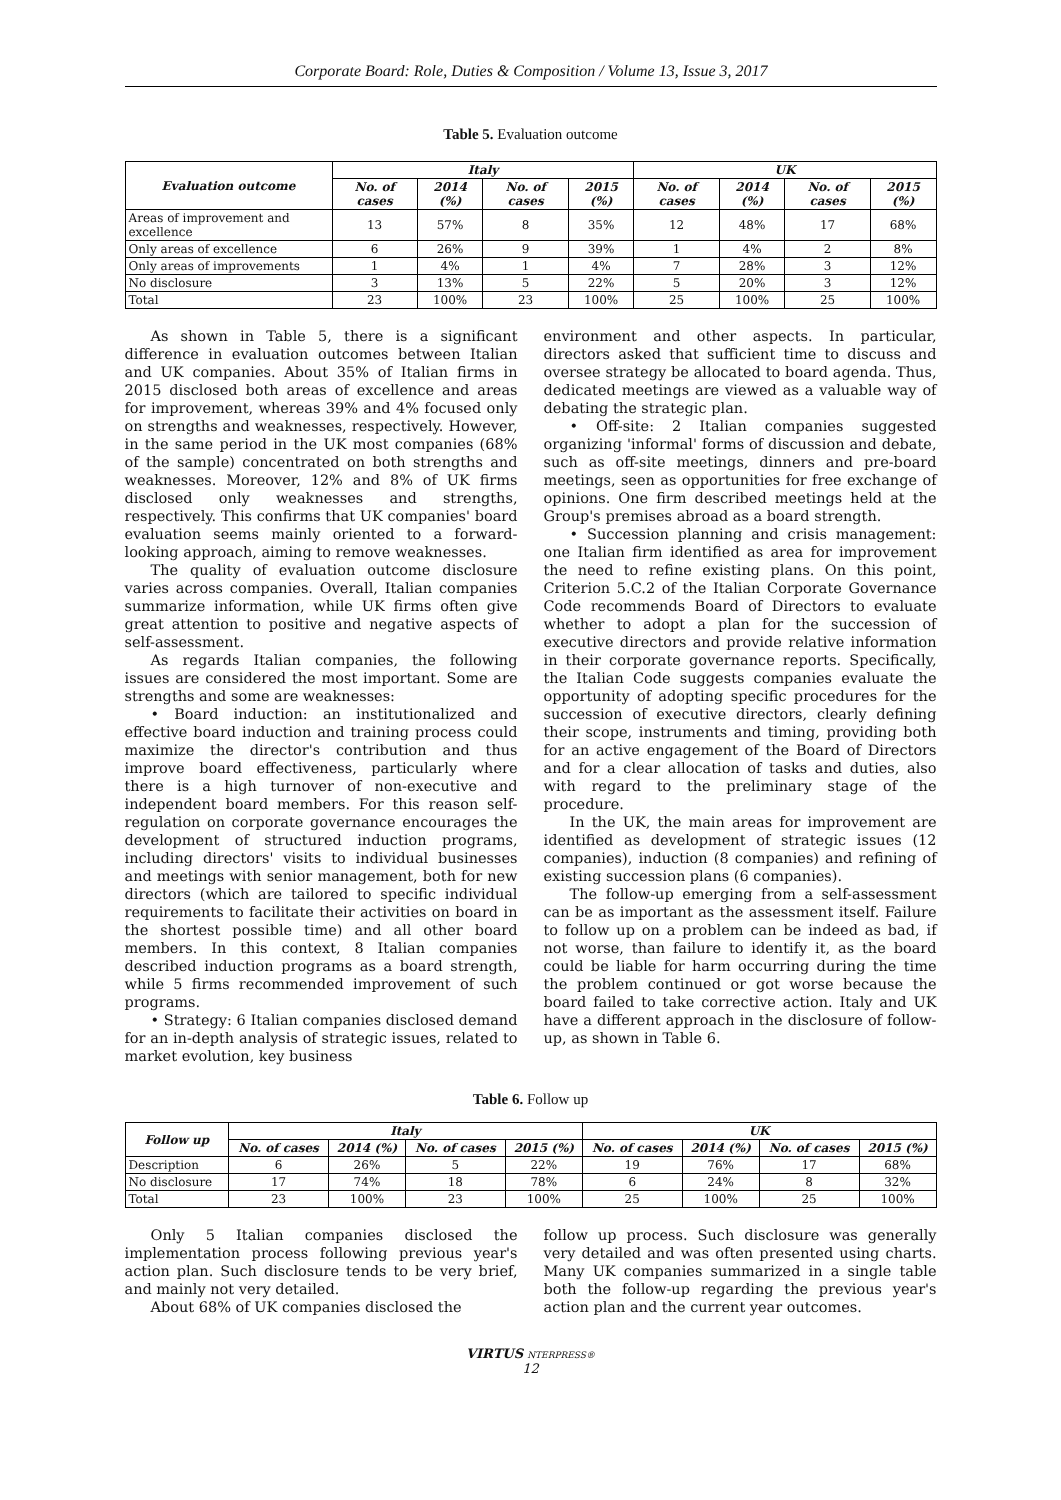Corporate Board: Role, Duties & Composition / Volume 13, Issue 3, 2017
Table 5. Evaluation outcome
| Evaluation outcome | Italy | | | | UK | | | |
| --- | --- | --- | --- | --- | --- | --- | --- | --- |
| | No. of cases | 2014 (%) | No. of cases | 2015 (%) | No. of cases | 2014 (%) | No. of cases | 2015 (%) |
| Areas of improvement and excellence | 13 | 57% | 8 | 35% | 12 | 48% | 17 | 68% |
| Only areas of excellence | 6 | 26% | 9 | 39% | 1 | 4% | 2 | 8% |
| Only areas of improvements | 1 | 4% | 1 | 4% | 7 | 28% | 3 | 12% |
| No disclosure | 3 | 13% | 5 | 22% | 5 | 20% | 3 | 12% |
| Total | 23 | 100% | 23 | 100% | 25 | 100% | 25 | 100% |
As shown in Table 5, there is a significant difference in evaluation outcomes between Italian and UK companies. About 35% of Italian firms in 2015 disclosed both areas of excellence and areas for improvement, whereas 39% and 4% focused only on strengths and weaknesses, respectively. However, in the same period in the UK most companies (68% of the sample) concentrated on both strengths and weaknesses. Moreover, 12% and 8% of UK firms disclosed only weaknesses and strengths, respectively. This confirms that UK companies' board evaluation seems mainly oriented to a forward-looking approach, aiming to remove weaknesses.
The quality of evaluation outcome disclosure varies across companies. Overall, Italian companies summarize information, while UK firms often give great attention to positive and negative aspects of self-assessment.
As regards Italian companies, the following issues are considered the most important. Some are strengths and some are weaknesses:
• Board induction: an institutionalized and effective board induction and training process could maximize the director's contribution and thus improve board effectiveness, particularly where there is a high turnover of non-executive and independent board members. For this reason self-regulation on corporate governance encourages the development of structured induction programs, including directors' visits to individual businesses and meetings with senior management, both for new directors (which are tailored to specific individual requirements to facilitate their activities on board in the shortest possible time) and all other board members. In this context, 8 Italian companies described induction programs as a board strength, while 5 firms recommended improvement of such programs.
• Strategy: 6 Italian companies disclosed demand for an in-depth analysis of strategic issues, related to market evolution, key business
environment and other aspects. In particular, directors asked that sufficient time to discuss and oversee strategy be allocated to board agenda. Thus, dedicated meetings are viewed as a valuable way of debating the strategic plan.
• Off-site: 2 Italian companies suggested organizing 'informal' forms of discussion and debate, such as off-site meetings, dinners and pre-board meetings, seen as opportunities for free exchange of opinions. One firm described meetings held at the Group's premises abroad as a board strength.
• Succession planning and crisis management: one Italian firm identified as area for improvement the need to refine existing plans. On this point, Criterion 5.C.2 of the Italian Corporate Governance Code recommends Board of Directors to evaluate whether to adopt a plan for the succession of executive directors and provide relative information in their corporate governance reports. Specifically, the Italian Code suggests companies evaluate the opportunity of adopting specific procedures for the succession of executive directors, clearly defining their scope, instruments and timing, providing both for an active engagement of the Board of Directors and for a clear allocation of tasks and duties, also with regard to the preliminary stage of the procedure.
In the UK, the main areas for improvement are identified as development of strategic issues (12 companies), induction (8 companies) and refining of existing succession plans (6 companies).
The follow-up emerging from a self-assessment can be as important as the assessment itself. Failure to follow up on a problem can be indeed as bad, if not worse, than failure to identify it, as the board could be liable for harm occurring during the time the problem continued or got worse because the board failed to take corrective action. Italy and UK have a different approach in the disclosure of follow-up, as shown in Table 6.
Table 6. Follow up
| Follow up | Italy | | | | UK | | | |
| --- | --- | --- | --- | --- | --- | --- | --- | --- |
| | No. of cases | 2014 (%) | No. of cases | 2015 (%) | No. of cases | 2014 (%) | No. of cases | 2015 (%) |
| Description | 6 | 26% | 5 | 22% | 19 | 76% | 17 | 68% |
| No disclosure | 17 | 74% | 18 | 78% | 6 | 24% | 8 | 32% |
| Total | 23 | 100% | 23 | 100% | 25 | 100% | 25 | 100% |
Only 5 Italian companies disclosed the implementation process following previous year's action plan. Such disclosure tends to be very brief, and mainly not very detailed.
About 68% of UK companies disclosed the
follow up process. Such disclosure was generally very detailed and was often presented using charts. Many UK companies summarized in a single table both the follow-up regarding the previous year's action plan and the current year outcomes.
VIRTUS NTERPRESS®
12